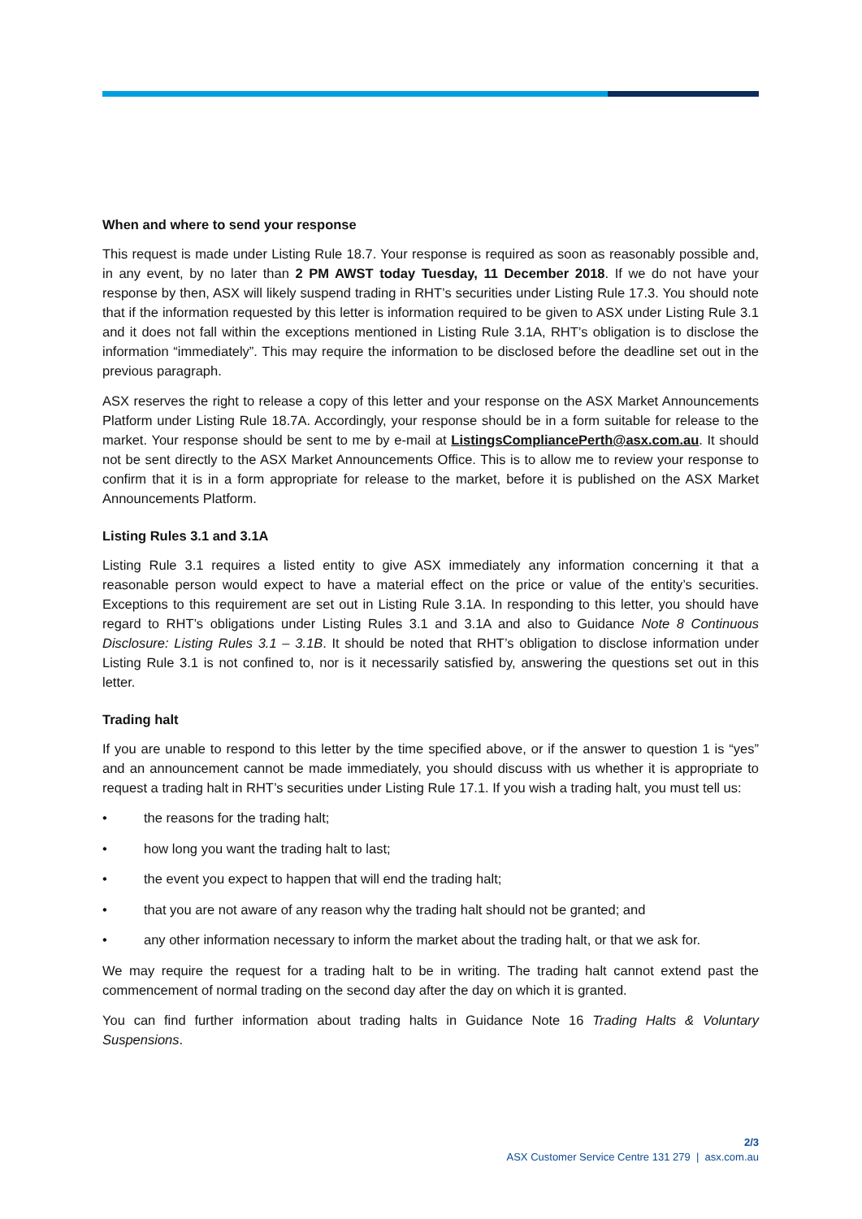When and where to send your response
This request is made under Listing Rule 18.7. Your response is required as soon as reasonably possible and, in any event, by no later than 2 PM AWST today Tuesday, 11 December 2018. If we do not have your response by then, ASX will likely suspend trading in RHT’s securities under Listing Rule 17.3. You should note that if the information requested by this letter is information required to be given to ASX under Listing Rule 3.1 and it does not fall within the exceptions mentioned in Listing Rule 3.1A, RHT’s obligation is to disclose the information “immediately”. This may require the information to be disclosed before the deadline set out in the previous paragraph.
ASX reserves the right to release a copy of this letter and your response on the ASX Market Announcements Platform under Listing Rule 18.7A. Accordingly, your response should be in a form suitable for release to the market. Your response should be sent to me by e-mail at ListingsCompliancePerth@asx.com.au. It should not be sent directly to the ASX Market Announcements Office. This is to allow me to review your response to confirm that it is in a form appropriate for release to the market, before it is published on the ASX Market Announcements Platform.
Listing Rules 3.1 and 3.1A
Listing Rule 3.1 requires a listed entity to give ASX immediately any information concerning it that a reasonable person would expect to have a material effect on the price or value of the entity’s securities. Exceptions to this requirement are set out in Listing Rule 3.1A. In responding to this letter, you should have regard to RHT’s obligations under Listing Rules 3.1 and 3.1A and also to Guidance Note 8 Continuous Disclosure: Listing Rules 3.1 – 3.1B. It should be noted that RHT’s obligation to disclose information under Listing Rule 3.1 is not confined to, nor is it necessarily satisfied by, answering the questions set out in this letter.
Trading halt
If you are unable to respond to this letter by the time specified above, or if the answer to question 1 is “yes” and an announcement cannot be made immediately, you should discuss with us whether it is appropriate to request a trading halt in RHT’s securities under Listing Rule 17.1. If you wish a trading halt, you must tell us:
• the reasons for the trading halt;
• how long you want the trading halt to last;
• the event you expect to happen that will end the trading halt;
• that you are not aware of any reason why the trading halt should not be granted; and
• any other information necessary to inform the market about the trading halt, or that we ask for.
We may require the request for a trading halt to be in writing. The trading halt cannot extend past the commencement of normal trading on the second day after the day on which it is granted.
You can find further information about trading halts in Guidance Note 16 Trading Halts & Voluntary Suspensions.
2/3
ASX Customer Service Centre 131 279 | asx.com.au